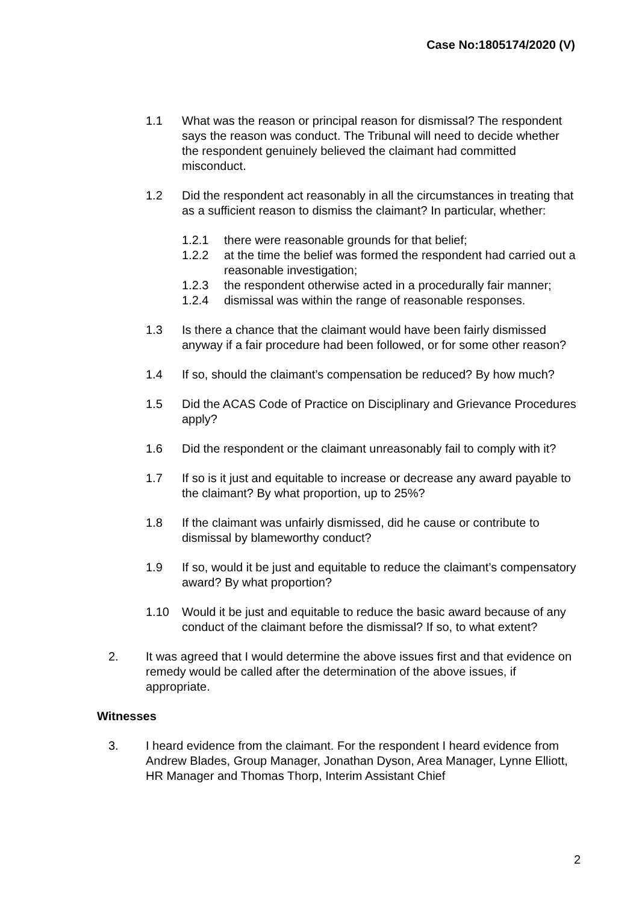Case No:1805174/2020 (V)
1.1 What was the reason or principal reason for dismissal? The respondent says the reason was conduct. The Tribunal will need to decide whether the respondent genuinely believed the claimant had committed misconduct.
1.2 Did the respondent act reasonably in all the circumstances in treating that as a sufficient reason to dismiss the claimant? In particular, whether:
1.2.1 there were reasonable grounds for that belief;
1.2.2 at the time the belief was formed the respondent had carried out a reasonable investigation;
1.2.3 the respondent otherwise acted in a procedurally fair manner;
1.2.4 dismissal was within the range of reasonable responses.
1.3 Is there a chance that the claimant would have been fairly dismissed anyway if a fair procedure had been followed, or for some other reason?
1.4 If so, should the claimant’s compensation be reduced? By how much?
1.5 Did the ACAS Code of Practice on Disciplinary and Grievance Procedures apply?
1.6 Did the respondent or the claimant unreasonably fail to comply with it?
1.7 If so is it just and equitable to increase or decrease any award payable to the claimant? By what proportion, up to 25%?
1.8 If the claimant was unfairly dismissed, did he cause or contribute to dismissal by blameworthy conduct?
1.9 If so, would it be just and equitable to reduce the claimant’s compensatory award? By what proportion?
1.10 Would it be just and equitable to reduce the basic award because of any conduct of the claimant before the dismissal? If so, to what extent?
2. It was agreed that I would determine the above issues first and that evidence on remedy would be called after the determination of the above issues, if appropriate.
Witnesses
3. I heard evidence from the claimant. For the respondent I heard evidence from Andrew Blades, Group Manager, Jonathan Dyson, Area Manager, Lynne Elliott, HR Manager and Thomas Thorp, Interim Assistant Chief
2